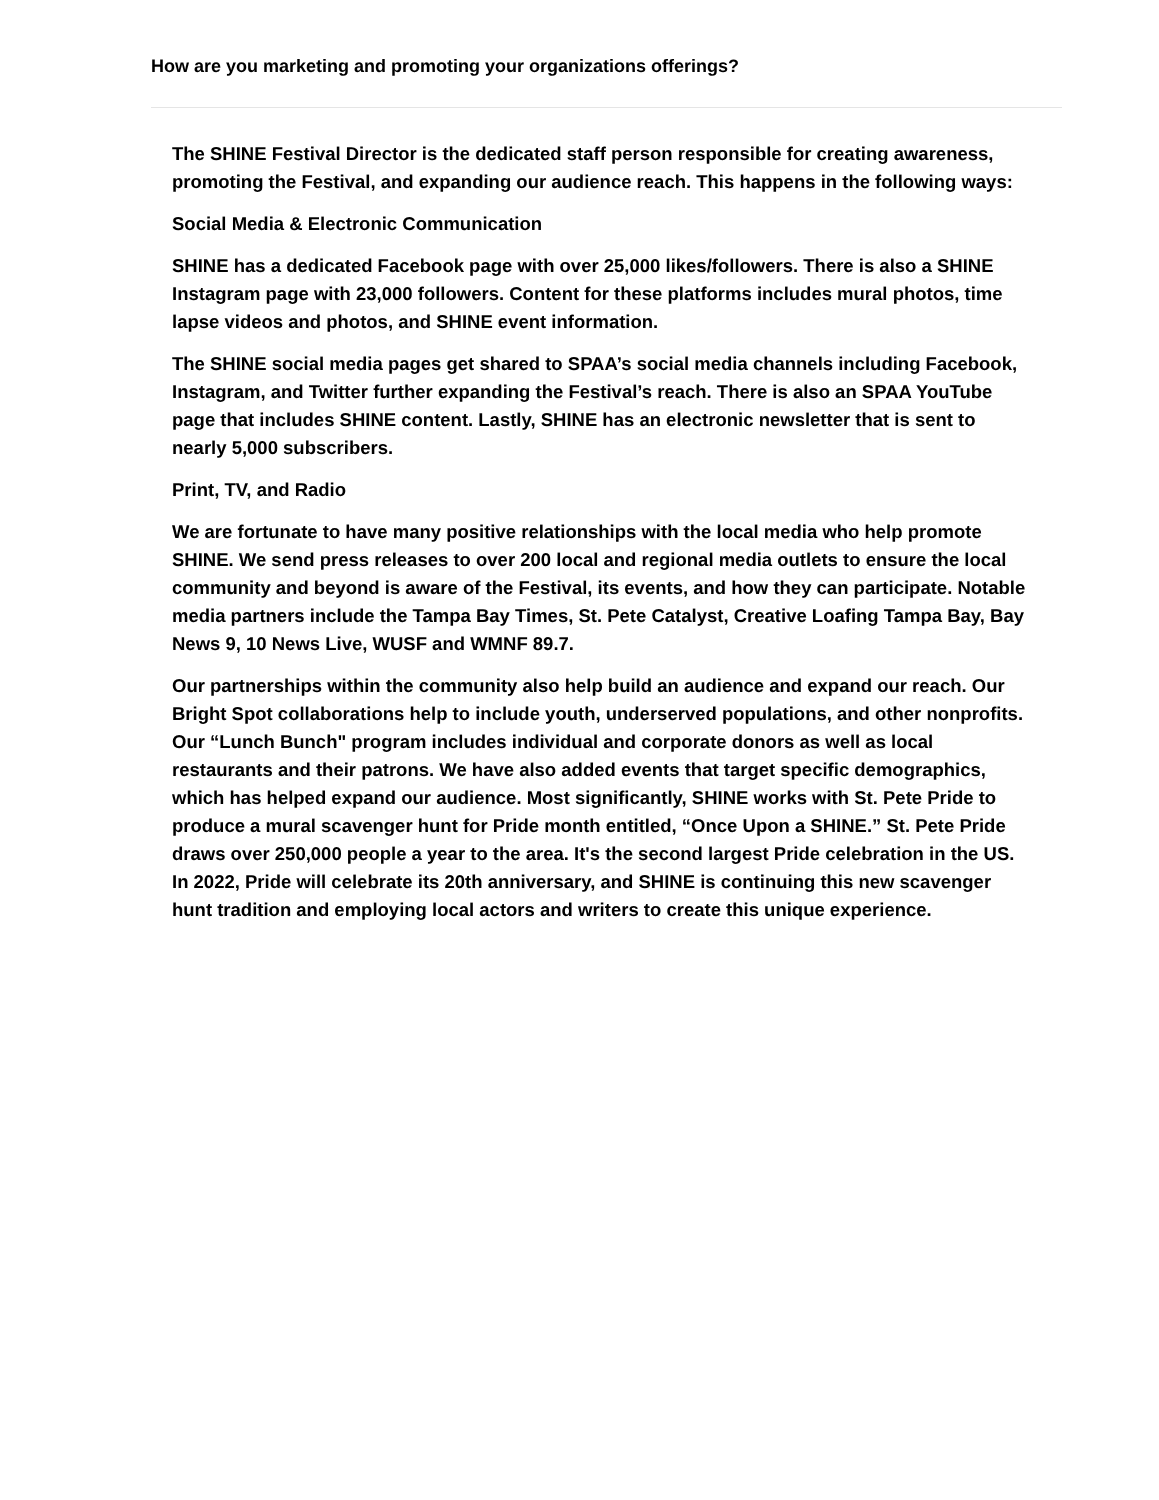How are you marketing and promoting your organizations offerings?
The SHINE Festival Director is the dedicated staff person responsible for creating awareness, promoting the Festival, and expanding our audience reach. This happens in the following ways:
Social Media & Electronic Communication
SHINE has a dedicated Facebook page with over 25,000 likes/followers. There is also a SHINE Instagram page with 23,000 followers. Content for these platforms includes mural photos, time lapse videos and photos, and SHINE event information.
The SHINE social media pages get shared to SPAA’s social media channels including Facebook, Instagram, and Twitter further expanding the Festival’s reach. There is also an SPAA YouTube page that includes SHINE content. Lastly, SHINE has an electronic newsletter that is sent to nearly 5,000 subscribers.
Print, TV, and Radio
We are fortunate to have many positive relationships with the local media who help promote SHINE. We send press releases to over 200 local and regional media outlets to ensure the local community and beyond is aware of the Festival, its events, and how they can participate. Notable media partners include the Tampa Bay Times, St. Pete Catalyst, Creative Loafing Tampa Bay, Bay News 9, 10 News Live, WUSF and WMNF 89.7.
Our partnerships within the community also help build an audience and expand our reach. Our Bright Spot collaborations help to include youth, underserved populations, and other nonprofits. Our “Lunch Bunch" program includes individual and corporate donors as well as local restaurants and their patrons. We have also added events that target specific demographics, which has helped expand our audience. Most significantly, SHINE works with St. Pete Pride to produce a mural scavenger hunt for Pride month entitled, “Once Upon a SHINE.” St. Pete Pride draws over 250,000 people a year to the area. It's the second largest Pride celebration in the US. In 2022, Pride will celebrate its 20th anniversary, and SHINE is continuing this new scavenger hunt tradition and employing local actors and writers to create this unique experience.